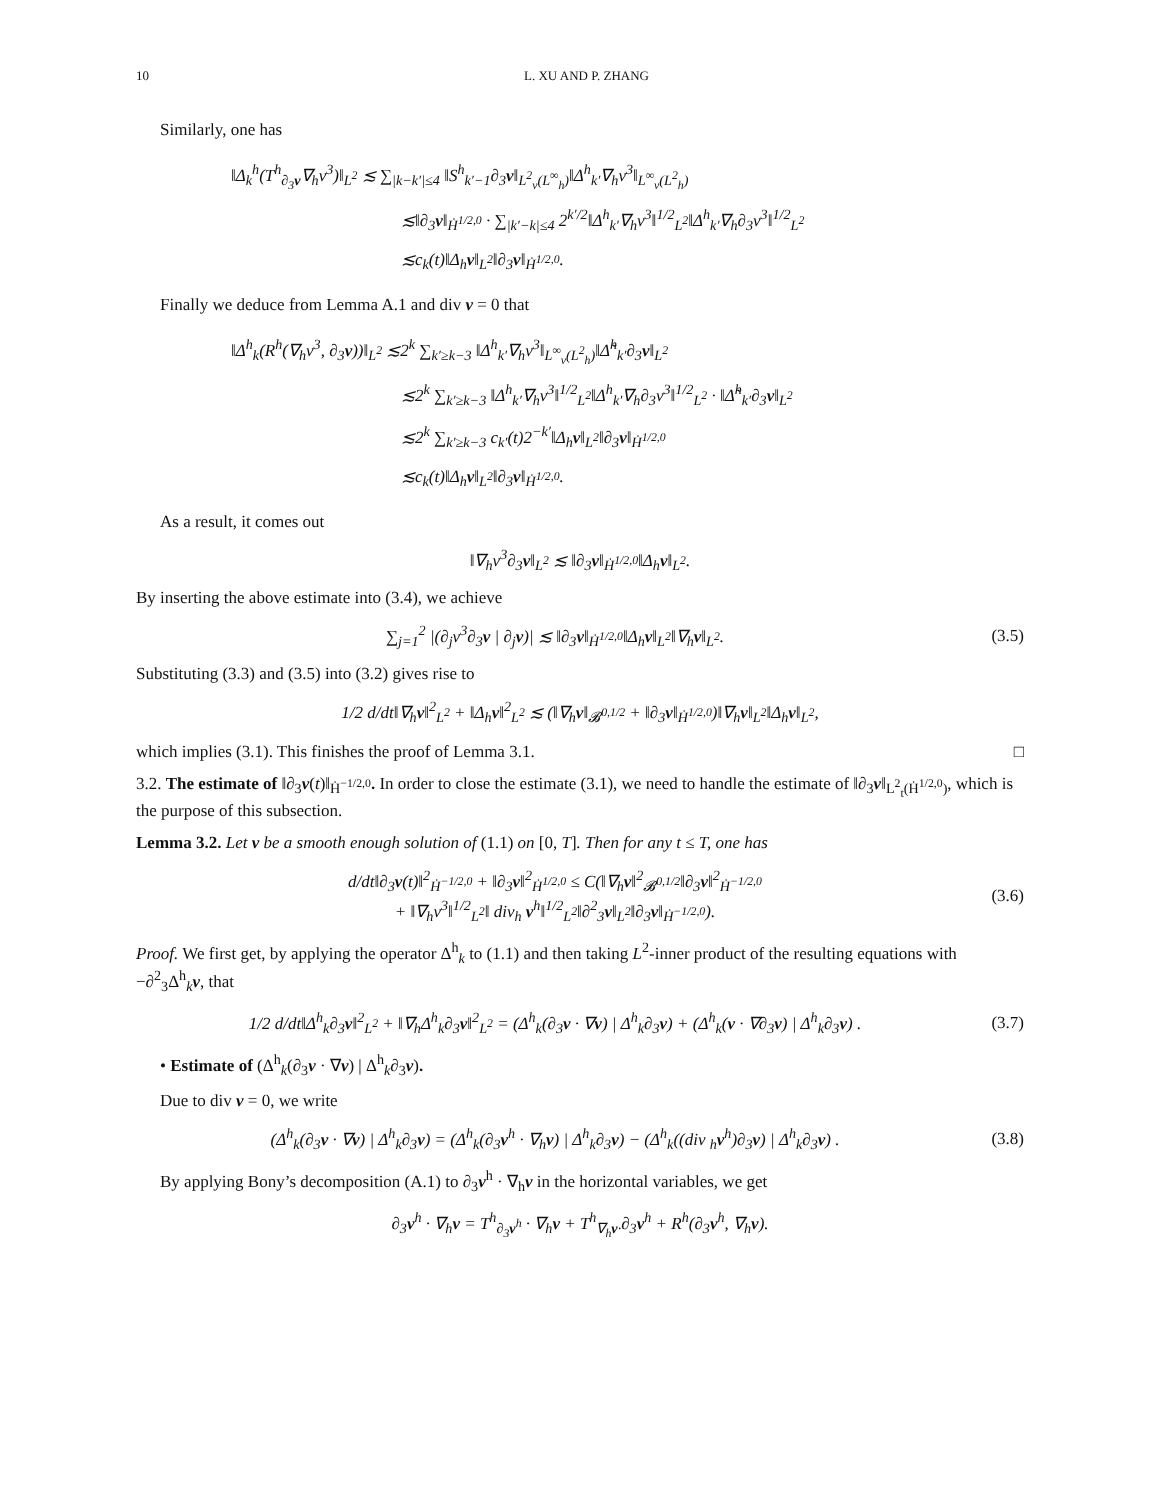10 L. XU AND P. ZHANG
Similarly, one has
‖Δ<sub>k</sub><sup>h</sup>(T<sup>h</sup><sub>∂<sub>3</sub>v</sub>∇<sub>h</sub>v<sup>3</sup>)‖<sub>L<sup>2</sup></sub> ≲ ∑<sub>|k−k′|≤4</sub> ‖S<sup>h</sup><sub>k′−1</sub>∂<sub>3</sub>v‖<sub>L<sup>2</sup><sub>v</sub>(L<sup>∞</sup><sub>h</sub>)</sub>‖Δ<sup>h</sup><sub>k′</sub>∇<sub>h</sub>v<sup>3</sup>‖<sub>L<sup>∞</sup><sub>v</sub>(L<sup>2</sup><sub>h</sub>)</sub>
≲‖∂<sub>3</sub>v‖<sub>Ḣ<sup>1/2,0</sup></sub> · ∑<sub>|k′−k|≤4</sub> 2<sup>k′/2</sup>‖Δ<sup>h</sup><sub>k′</sub>∇<sub>h</sub>v<sup>3</sup>‖<sup>1/2</sup><sub>L<sup>2</sup></sub>‖Δ<sup>h</sup><sub>k′</sub>∇<sub>h</sub>∂<sub>3</sub>v<sup>3</sup>‖<sup>1/2</sup><sub>L<sup>2</sup></sub>
≲c<sub>k</sub>(t)‖Δ<sub>h</sub>v‖<sub>L<sup>2</sup></sub>‖∂<sub>3</sub>v‖<sub>Ḣ<sup>1/2,0</sup></sub>.
Finally we deduce from Lemma A.1 and div v = 0 that
‖Δ<sup>h</sup><sub>k</sub>(R<sup>h</sup>(∇<sub>h</sub>v<sup>3</sup>, ∂<sub>3</sub>v))‖<sub>L<sup>2</sup></sub> ≲2<sup>k</sup> ∑<sub>k′≥k−3</sub> ‖Δ<sup>h</sup><sub>k′</sub>∇<sub>h</sub>v<sup>3</sup>‖<sub>L<sup>∞</sup><sub>v</sub>(L<sup>2</sup><sub>h</sub>)</sub>‖Δ̃<sup>h</sup><sub>k′</sub>∂<sub>3</sub>v‖<sub>L<sup>2</sup></sub>
≲2<sup>k</sup> ∑<sub>k′≥k−3</sub> ‖Δ<sup>h</sup><sub>k′</sub>∇<sub>h</sub>v<sup>3</sup>‖<sup>1/2</sup><sub>L<sup>2</sup></sub>‖Δ<sup>h</sup><sub>k′</sub>∇<sub>h</sub>∂<sub>3</sub>v<sup>3</sup>‖<sup>1/2</sup><sub>L<sup>2</sup></sub> · ‖Δ̃<sup>h</sup><sub>k′</sub>∂<sub>3</sub>v‖<sub>L<sup>2</sup></sub>
≲2<sup>k</sup> ∑<sub>k′≥k−3</sub> c<sub>k′</sub>(t)2<sup>−k′</sup>‖Δ<sub>h</sub>v‖<sub>L<sup>2</sup></sub>‖∂<sub>3</sub>v‖<sub>Ḣ<sup>1/2,0</sup></sub>
≲c<sub>k</sub>(t)‖Δ<sub>h</sub>v‖<sub>L<sup>2</sup></sub>‖∂<sub>3</sub>v‖<sub>Ḣ<sup>1/2,0</sup></sub>.
As a result, it comes out
‖∇<sub>h</sub>v<sup>3</sup>∂<sub>3</sub>v‖<sub>L<sup>2</sup></sub> ≲ ‖∂<sub>3</sub>v‖<sub>Ḣ<sup>1/2,0</sup></sub>‖Δ<sub>h</sub>v‖<sub>L<sup>2</sup></sub>.
By inserting the above estimate into (3.4), we achieve
∑<sub>j=1</sub><sup>2</sup> |(∂<sub>j</sub>v<sup>3</sup>∂<sub>3</sub>v | ∂<sub>j</sub>v)| ≲ ‖∂<sub>3</sub>v‖<sub>Ḣ<sup>1/2,0</sup></sub>‖Δ<sub>h</sub>v‖<sub>L<sup>2</sup></sub>‖∇<sub>h</sub>v‖<sub>L<sup>2</sup></sub>. (3.5)
Substituting (3.3) and (3.5) into (3.2) gives rise to
1/2 d/dt‖∇<sub>h</sub>v‖<sup>2</sup><sub>L<sup>2</sup></sub> + ‖Δ<sub>h</sub>v‖<sup>2</sup><sub>L<sup>2</sup></sub> ≲ (‖∇<sub>h</sub>v‖<sub>𝓑<sup>0,1/2</sup></sub> + ‖∂<sub>3</sub>v‖<sub>Ḣ<sup>1/2,0</sup></sub>)‖∇<sub>h</sub>v‖<sub>L<sup>2</sup></sub>‖Δ<sub>h</sub>v‖<sub>L<sup>2</sup></sub>,
which implies (3.1). This finishes the proof of Lemma 3.1. □
3.2. The estimate of ‖∂<sub>3</sub>v(t)‖<sub>Ḣ<sup>−1/2,0</sup></sub>. In order to close the estimate (3.1), we need to handle the estimate of ‖∂<sub>3</sub>v‖<sub>L<sup>2</sup><sub>t</sub>(Ḣ<sup>1/2,0</sup>)</sub>, which is the purpose of this subsection.
Lemma 3.2. Let v be a smooth enough solution of (1.1) on [0, T]. Then for any t ≤ T, one has
d/dt‖∂<sub>3</sub>v(t)‖<sup>2</sup><sub>Ḣ<sup>−1/2,0</sup></sub> + ‖∂<sub>3</sub>v‖<sup>2</sup><sub>Ḣ<sup>1/2,0</sup></sub> ≤ C(‖∇<sub>h</sub>v‖<sup>2</sup><sub>𝓑<sup>0,1/2</sup></sub>‖∂<sub>3</sub>v‖<sup>2</sup><sub>Ḣ<sup>−1/2,0</sup></sub>
+ ‖∇<sub>h</sub>v<sup>3</sup>‖<sup>1/2</sup><sub>L<sup>2</sup></sub>‖ div<sub>h</sub> v<sup>h</sup>‖<sup>1/2</sup><sub>L<sup>2</sup></sub>‖∂<sup>2</sup><sub>3</sub>v‖<sub>L<sup>2</sup></sub>‖∂<sub>3</sub>v‖<sub>Ḣ<sup>−1/2,0</sup></sub>). (3.6)
Proof. We first get, by applying the operator Δ<sup>h</sup><sub>k</sub> to (1.1) and then taking L<sup>2</sup>-inner product of the resulting equations with −∂<sup>2</sup><sub>3</sub>Δ<sup>h</sup><sub>k</sub>v, that
1/2 d/dt‖Δ<sup>h</sup><sub>k</sub>∂<sub>3</sub>v‖<sup>2</sup><sub>L<sup>2</sup></sub> + ‖∇<sub>h</sub>Δ<sup>h</sup><sub>k</sub>∂<sub>3</sub>v‖<sup>2</sup><sub>L<sup>2</sup></sub> = (Δ<sup>h</sup><sub>k</sub>(∂<sub>3</sub>v · ∇v) | Δ<sup>h</sup><sub>k</sub>∂<sub>3</sub>v) + (Δ<sup>h</sup><sub>k</sub>(v · ∇∂<sub>3</sub>v) | Δ<sup>h</sup><sub>k</sub>∂<sub>3</sub>v) . (3.7)
• Estimate of (Δ<sup>h</sup><sub>k</sub>(∂<sub>3</sub>v · ∇v) | Δ<sup>h</sup><sub>k</sub>∂<sub>3</sub>v).
Due to div v = 0, we write
(Δ<sup>h</sup><sub>k</sub>(∂<sub>3</sub>v · ∇v) | Δ<sup>h</sup><sub>k</sub>∂<sub>3</sub>v) = (Δ<sup>h</sup><sub>k</sub>(∂<sub>3</sub>v<sup>h</sup> · ∇<sub>h</sub>v) | Δ<sup>h</sup><sub>k</sub>∂<sub>3</sub>v) − (Δ<sup>h</sup><sub>k</sub>((div <sub>h</sub>v<sup>h</sup>)∂<sub>3</sub>v) | Δ<sup>h</sup><sub>k</sub>∂<sub>3</sub>v) . (3.8)
By applying Bony’s decomposition (A.1) to ∂<sub>3</sub>v<sup>h</sup> · ∇<sub>h</sub>v in the horizontal variables, we get
∂<sub>3</sub>v<sup>h</sup> · ∇<sub>h</sub>v = T<sup>h</sup><sub>∂<sub>3</sub>v<sup>h</sup></sub> · ∇<sub>h</sub>v + T<sup>h</sup><sub>∇<sub>h</sub>v·</sub>∂<sub>3</sub>v<sup>h</sup> + R<sup>h</sup>(∂<sub>3</sub>v<sup>h</sup>, ∇<sub>h</sub>v).